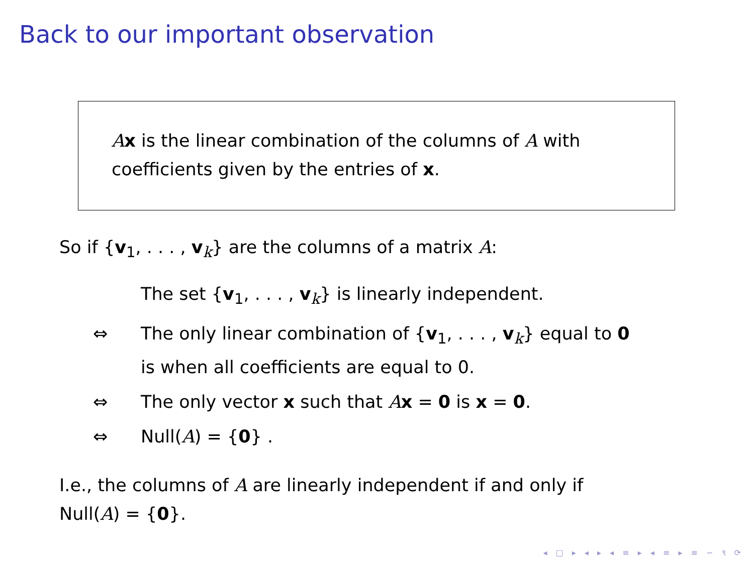Back to our important observation
Ax is the linear combination of the columns of A with coefficients given by the entries of x.
So if {v<sub>1</sub>, . . . , v<sub>k</sub>} are the columns of a matrix A:
| | The set { v<sub>1</sub>, . . . , v<sub>k</sub>} is linearly independent. |
| ⇔ | The only linear combination of { v<sub>1</sub>, . . . , v<sub>k</sub>} equal to 0 is when all coefficients are equal to 0. |
| ⇔ | The only vector x such that A x = 0 is x = 0 . |
| ⇔ | Null( A ) = { 0 } . |
I.e., the columns of A are linearly independent if and only if
Null(A) = {0}.
◂ □ ▸ ◂ ▸ ◂ ≡ ▸ ◂ ≡ ▸ ≡ ∽ ९ ⟳